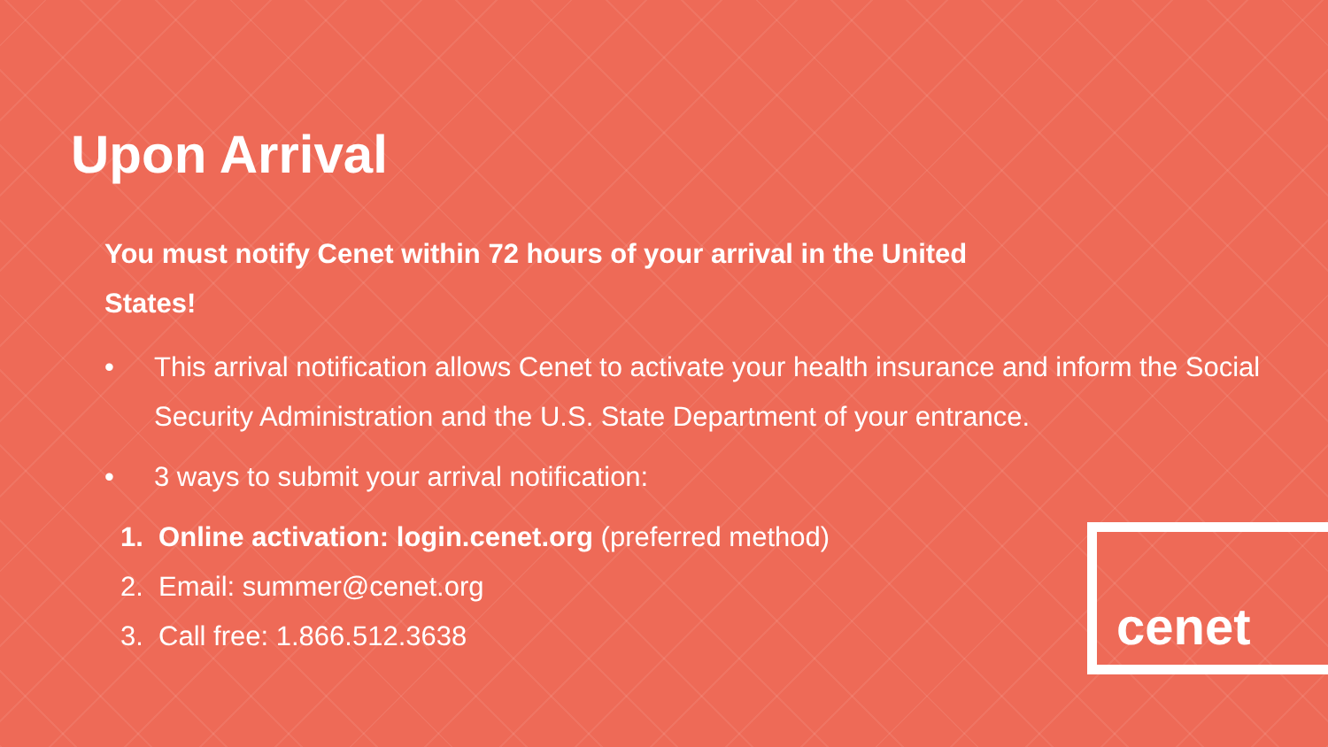Upon Arrival
You must notify Cenet within 72 hours of your arrival in the United States!
• This arrival notification allows Cenet to activate your health insurance and inform the Social Security Administration and the U.S. State Department of your entrance.
• 3 ways to submit your arrival notification:
1. Online activation: login.cenet.org (preferred method)
2. Email: summer@cenet.org
3. Call free: 1.866.512.3638
cenet